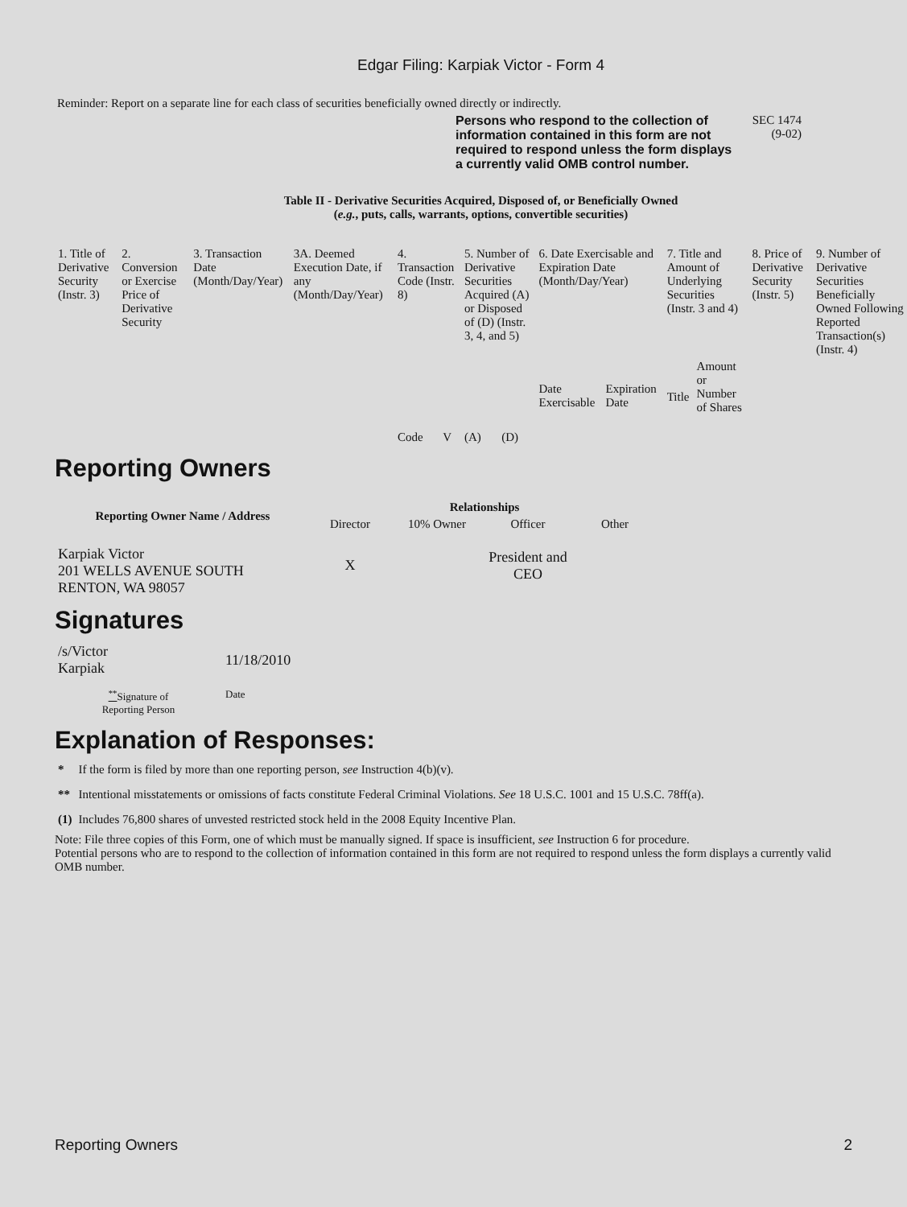Edgar Filing: Karpiak Victor - Form 4
Reminder: Report on a separate line for each class of securities beneficially owned directly or indirectly.
Persons who respond to the collection of information contained in this form are not required to respond unless the form displays a currently valid OMB control number.
SEC 1474
(9-02)
Table II - Derivative Securities Acquired, Disposed of, or Beneficially Owned
(e.g., puts, calls, warrants, options, convertible securities)
| 1. Title of Derivative Security (Instr. 3) | 2. Conversion or Exercise Price of Derivative Security | 3. Transaction Date (Month/Day/Year) | 3A. Deemed Execution Date, if any (Month/Day/Year) | 4. Transaction Code (Instr. 8) | | 5. Number of Derivative Securities Acquired (A) or Disposed of (D) (Instr. 3, 4, and 5) | | 6. Date Exercisable and Expiration Date (Month/Day/Year) | | 7. Title and Amount of Underlying Securities (Instr. 3 and 4) | | 8. Price of Derivative Security (Instr. 5) | 9. Number of Derivative Securities Beneficially Owned Following Reported Transaction(s) (Instr. 4) |
| --- | --- | --- | --- | --- | --- | --- | --- | --- | --- | --- | --- | --- | --- |
| | | | | Code | V | (A) | (D) | Date Exercisable | Expiration Date | Title | Amount or Number of Shares | | |
Reporting Owners
| Reporting Owner Name / Address | Relationships | | | |
| --- | --- | --- | --- | --- |
| | Director | 10% Owner | Officer | Other |
| Karpiak Victor 201 WELLS AVENUE SOUTH RENTON, WA 98057 | X | | President and CEO | |
Signatures
| /s/Victor Karpiak | 11/18/2010 |
| <sup>**</sup> Signature of Reporting Person | Date |
Explanation of Responses:
| * | If the form is filed by more than one reporting person, see Instruction 4(b)(v). |
| ** | Intentional misstatements or omissions of facts constitute Federal Criminal Violations. See 18 U.S.C. 1001 and 15 U.S.C. 78ff(a). |
| (1) | Includes 76,800 shares of unvested restricted stock held in the 2008 Equity Incentive Plan. |
Note: File three copies of this Form, one of which must be manually signed. If space is insufficient, see Instruction 6 for procedure.
Potential persons who are to respond to the collection of information contained in this form are not required to respond unless the form displays a currently valid OMB number.
Reporting Owners 2